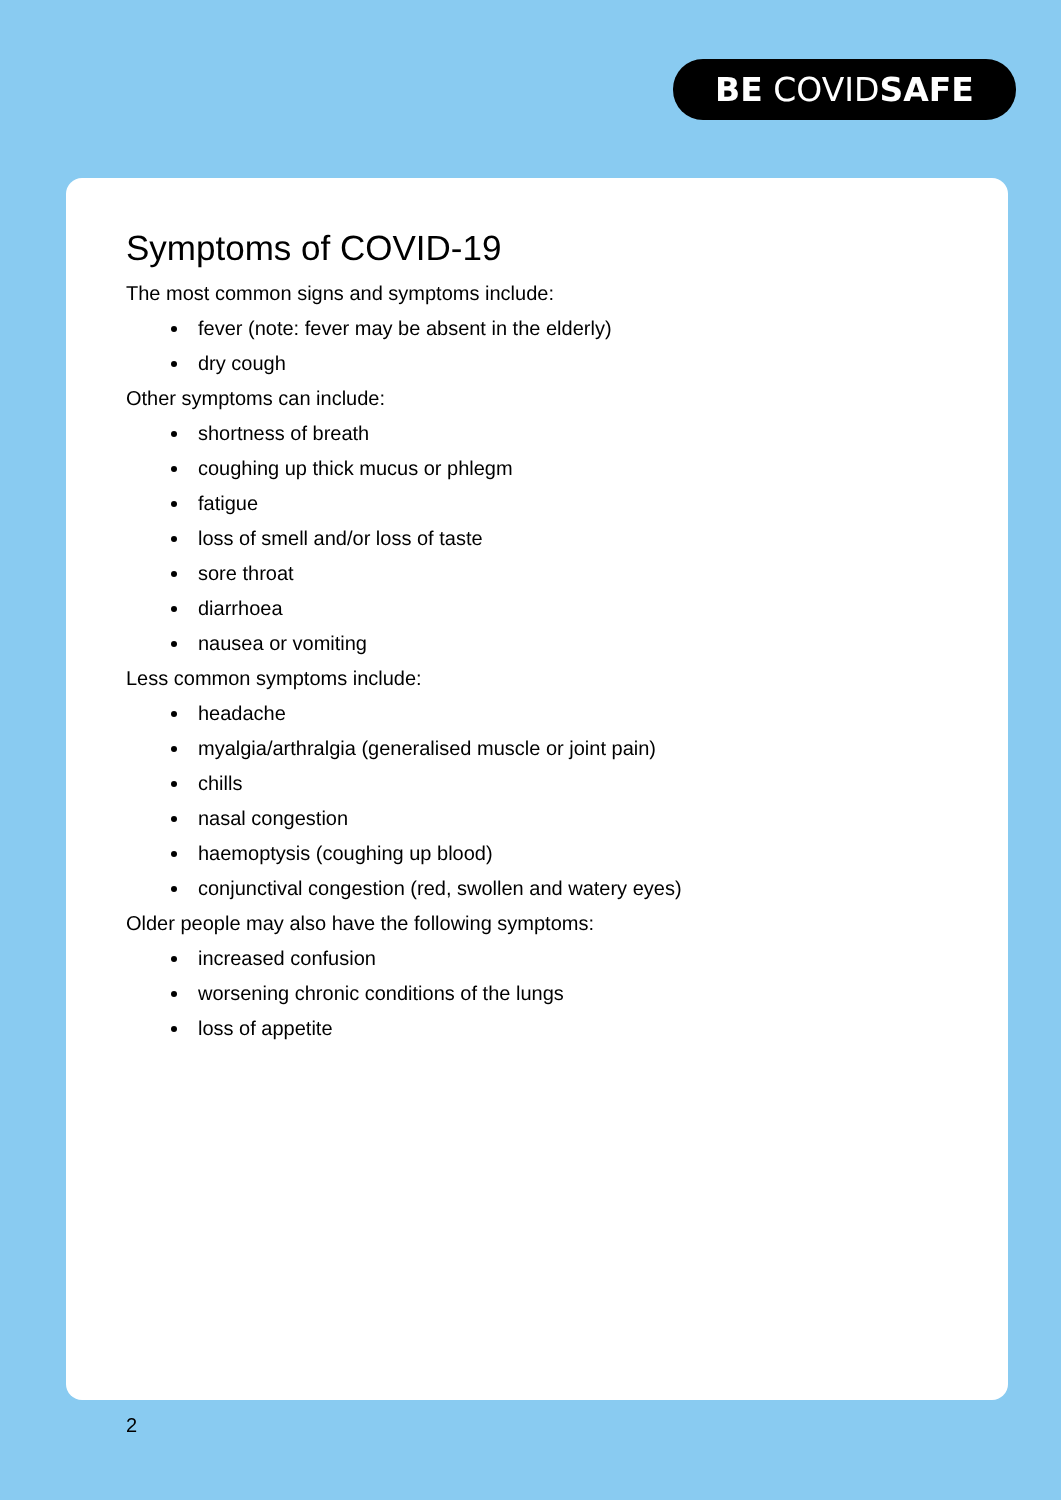BE COVIDSAFE
Symptoms of COVID-19
The most common signs and symptoms include:
fever (note: fever may be absent in the elderly)
dry cough
Other symptoms can include:
shortness of breath
coughing up thick mucus or phlegm
fatigue
loss of smell and/or loss of taste
sore throat
diarrhoea
nausea or vomiting
Less common symptoms include:
headache
myalgia/arthralgia (generalised muscle or joint pain)
chills
nasal congestion
haemoptysis (coughing up blood)
conjunctival congestion (red, swollen and watery eyes)
Older people may also have the following symptoms:
increased confusion
worsening chronic conditions of the lungs
loss of appetite
2